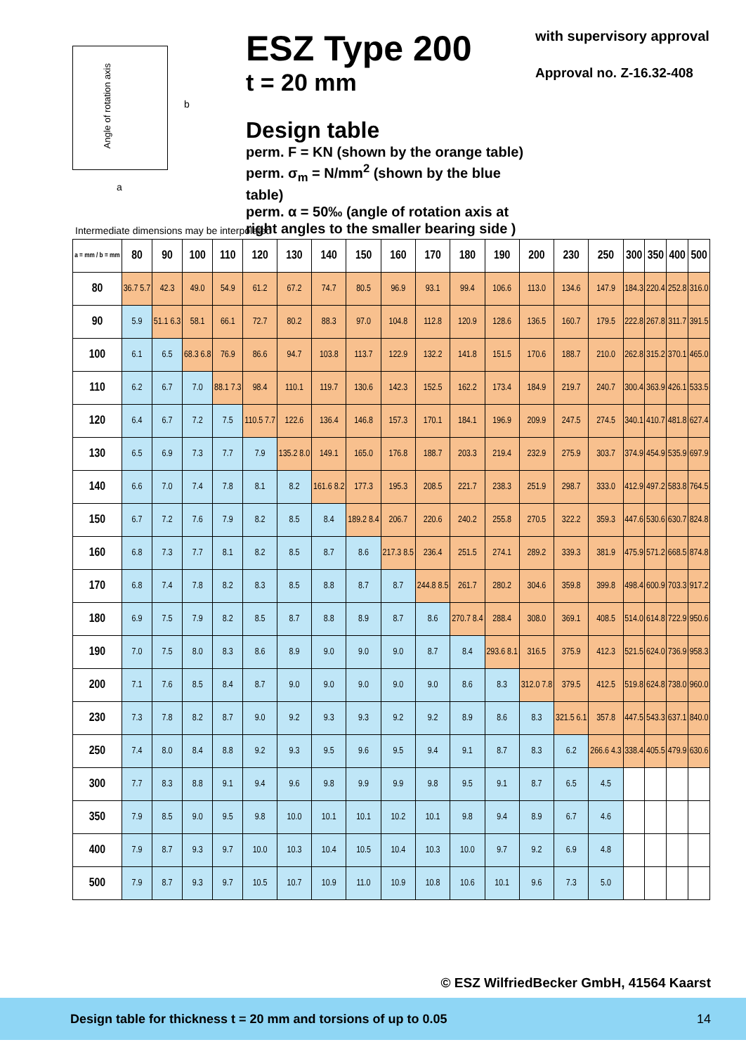Angle of rotation axis
b
a
ESZ Type 200
t = 20 mm
Design table
perm. F = KN (shown by the orange table)
perm. σ<sub>m</sub> = N/mm<sup>2</sup> (shown by the blue table)
perm. α = 50‰ (angle of rotation axis at right angles to the smaller bearing side )
with supervisory approval
Approval no. Z-16.32-408
Intermediate dimensions may be interpolated
| a = mm / b = mm | 80 | 90 | 100 | 110 | 120 | 130 | 140 | 150 | 160 | 170 | 180 | 190 | 200 | 230 | 250 | 300 | 350 | 400 | 500 |
| --- | --- | --- | --- | --- | --- | --- | --- | --- | --- | --- | --- | --- | --- | --- | --- | --- | --- | --- | --- |
| 80 | 36.7 5.7 | 42.3 | 49.0 | 54.9 | 61.2 | 67.2 | 74.7 | 80.5 | 96.9 | 93.1 | 99.4 | 106.6 | 113.0 | 134.6 | 147.9 | 184.3 | 220.4 | 252.8 | 316.0 |
| 90 | 5.9 | 51.1 6.3 | 58.1 | 66.1 | 72.7 | 80.2 | 88.3 | 97.0 | 104.8 | 112.8 | 120.9 | 128.6 | 136.5 | 160.7 | 179.5 | 222.8 | 267.8 | 311.7 | 391.5 |
| 100 | 6.1 | 6.5 | 68.3 6.8 | 76.9 | 86.6 | 94.7 | 103.8 | 113.7 | 122.9 | 132.2 | 141.8 | 151.5 | 170.6 | 188.7 | 210.0 | 262.8 | 315.2 | 370.1 | 465.0 |
| 110 | 6.2 | 6.7 | 7.0 | 88.1 7.3 | 98.4 | 110.1 | 119.7 | 130.6 | 142.3 | 152.5 | 162.2 | 173.4 | 184.9 | 219.7 | 240.7 | 300.4 | 363.9 | 426.1 | 533.5 |
| 120 | 6.4 | 6.7 | 7.2 | 7.5 | 110.5 7.7 | 122.6 | 136.4 | 146.8 | 157.3 | 170.1 | 184.1 | 196.9 | 209.9 | 247.5 | 274.5 | 340.1 | 410.7 | 481.8 | 627.4 |
| 130 | 6.5 | 6.9 | 7.3 | 7.7 | 7.9 | 135.2 8.0 | 149.1 | 165.0 | 176.8 | 188.7 | 203.3 | 219.4 | 232.9 | 275.9 | 303.7 | 374.9 | 454.9 | 535.9 | 697.9 |
| 140 | 6.6 | 7.0 | 7.4 | 7.8 | 8.1 | 8.2 | 161.6 8.2 | 177.3 | 195.3 | 208.5 | 221.7 | 238.3 | 251.9 | 298.7 | 333.0 | 412.9 | 497.2 | 583.8 | 764.5 |
| 150 | 6.7 | 7.2 | 7.6 | 7.9 | 8.2 | 8.5 | 8.4 | 189.2 8.4 | 206.7 | 220.6 | 240.2 | 255.8 | 270.5 | 322.2 | 359.3 | 447.6 | 530.6 | 630.7 | 824.8 |
| 160 | 6.8 | 7.3 | 7.7 | 8.1 | 8.2 | 8.5 | 8.7 | 8.6 | 217.3 8.5 | 236.4 | 251.5 | 274.1 | 289.2 | 339.3 | 381.9 | 475.9 | 571.2 | 668.5 | 874.8 |
| 170 | 6.8 | 7.4 | 7.8 | 8.2 | 8.3 | 8.5 | 8.8 | 8.7 | 8.7 | 244.8 8.5 | 261.7 | 280.2 | 304.6 | 359.8 | 399.8 | 498.4 | 600.9 | 703.3 | 917.2 |
| 180 | 6.9 | 7.5 | 7.9 | 8.2 | 8.5 | 8.7 | 8.8 | 8.9 | 8.7 | 8.6 | 270.7 8.4 | 288.4 | 308.0 | 369.1 | 408.5 | 514.0 | 614.8 | 722.9 | 950.6 |
| 190 | 7.0 | 7.5 | 8.0 | 8.3 | 8.6 | 8.9 | 9.0 | 9.0 | 9.0 | 8.7 | 8.4 | 293.6 8.1 | 316.5 | 375.9 | 412.3 | 521.5 | 624.0 | 736.9 | 958.3 |
| 200 | 7.1 | 7.6 | 8.5 | 8.4 | 8.7 | 9.0 | 9.0 | 9.0 | 9.0 | 9.0 | 8.6 | 8.3 | 312.0 7.8 | 379.5 | 412.5 | 519.8 | 624.8 | 738.0 | 960.0 |
| 230 | 7.3 | 7.8 | 8.2 | 8.7 | 9.0 | 9.2 | 9.3 | 9.3 | 9.2 | 9.2 | 8.9 | 8.6 | 8.3 | 321.5 6.1 | 357.8 | 447.5 | 543.3 | 637.1 | 840.0 |
| 250 | 7.4 | 8.0 | 8.4 | 8.8 | 9.2 | 9.3 | 9.5 | 9.6 | 9.5 | 9.4 | 9.1 | 8.7 | 8.3 | 6.2 | 266.6 4.3 | 338.4 | 405.5 | 479.9 | 630.6 |
| 300 | 7.7 | 8.3 | 8.8 | 9.1 | 9.4 | 9.6 | 9.8 | 9.9 | 9.9 | 9.8 | 9.5 | 9.1 | 8.7 | 6.5 | 4.5 | | | | |
| 350 | 7.9 | 8.5 | 9.0 | 9.5 | 9.8 | 10.0 | 10.1 | 10.1 | 10.2 | 10.1 | 9.8 | 9.4 | 8.9 | 6.7 | 4.6 | | | | |
| 400 | 7.9 | 8.7 | 9.3 | 9.7 | 10.0 | 10.3 | 10.4 | 10.5 | 10.4 | 10.3 | 10.0 | 9.7 | 9.2 | 6.9 | 4.8 | | | | |
| 500 | 7.9 | 8.7 | 9.3 | 9.7 | 10.5 | 10.7 | 10.9 | 11.0 | 10.9 | 10.8 | 10.6 | 10.1 | 9.6 | 7.3 | 5.0 | | | | |
© ESZ WilfriedBecker GmbH, 41564 Kaarst
Design table for thickness t = 20 mm and torsions of up to 0.05 14